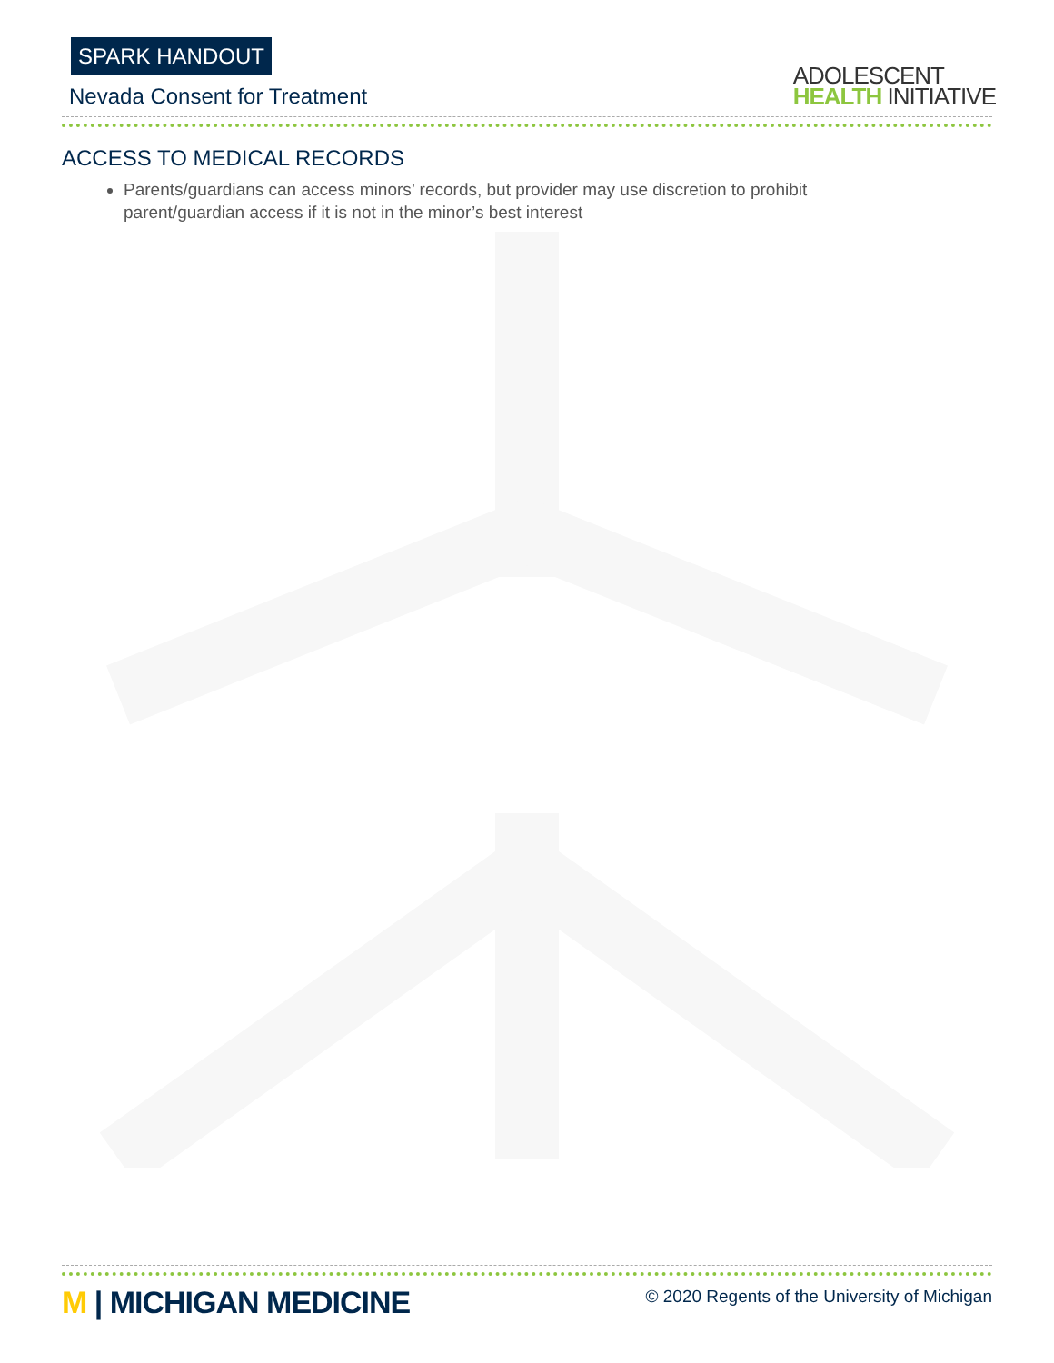SPARK HANDOUT
Nevada Consent for Treatment
ADOLESCENT
HEALTH INITIATIVE
ACCESS TO MEDICAL RECORDS
Parents/guardians can access minors’ records, but provider may use discretion to prohibit parent/guardian access if it is not in the minor’s best interest
M | MICHIGAN MEDICINE
© 2020 Regents of the University of Michigan